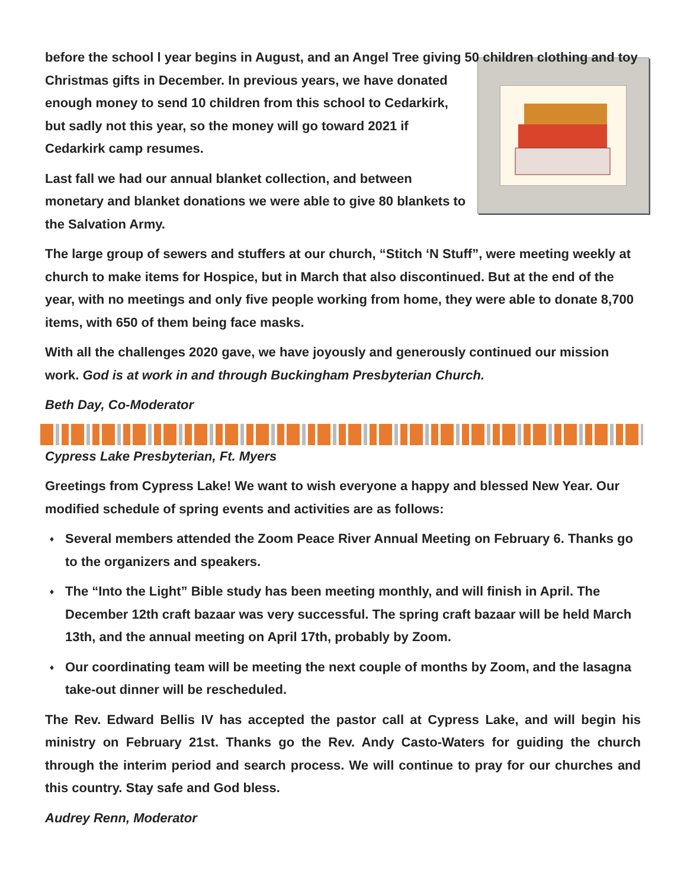before the school l year begins in August, and an Angel Tree giving 50 children clothing and toy Christmas gifts in December. In previous years, we have donated enough money to send 10 children from this school to Cedarkirk, but sadly not this year, so the money will go toward 2021 if Cedarkirk camp resumes.
Last fall we had our annual blanket collection, and between monetary and blanket donations we were able to give 80 blankets to the Salvation Army.
The large group of sewers and stuffers at our church, “Stitch ‘N Stuff”, were meeting weekly at church to make items for Hospice, but in March that also discontinued. But at the end of the year, with no meetings and only five people working from home, they were able to donate 8,700 items, with 650 of them being face masks.
With all the challenges 2020 gave, we have joyously and generously continued our mission work. God is at work in and through Buckingham Presbyterian Church.
Beth Day, Co-Moderator
Cypress Lake Presbyterian, Ft. Myers
Greetings from Cypress Lake! We want to wish everyone a happy and blessed New Year. Our modified schedule of spring events and activities are as follows:
♦ Several members attended the Zoom Peace River Annual Meeting on February 6. Thanks go to the organizers and speakers.
♦ The “Into the Light” Bible study has been meeting monthly, and will finish in April. The December 12th craft bazaar was very successful. The spring craft bazaar will be held March 13th, and the annual meeting on April 17th, probably by Zoom.
♦ Our coordinating team will be meeting the next couple of months by Zoom, and the lasagna take-out dinner will be rescheduled.
The Rev. Edward Bellis IV has accepted the pastor call at Cypress Lake, and will begin his ministry on February 21st. Thanks go the Rev. Andy Casto-Waters for guiding the church through the interim period and search process. We will continue to pray for our churches and this country. Stay safe and God bless.
Audrey Renn, Moderator